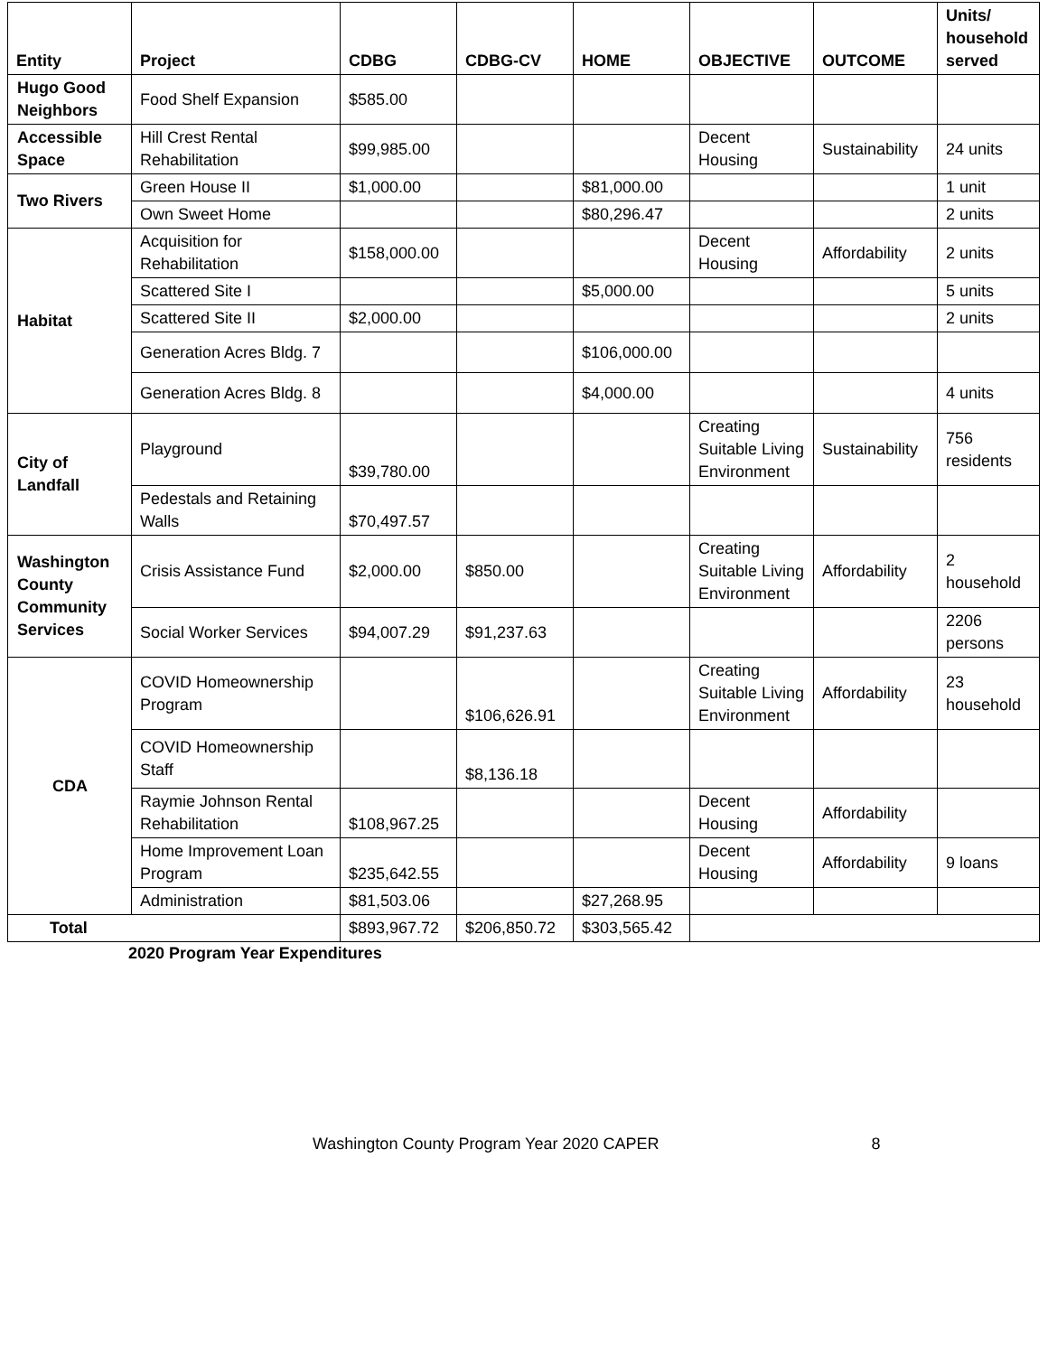| Entity | Project | CDBG | CDBG-CV | HOME | OBJECTIVE | OUTCOME | Units/ household served |
| --- | --- | --- | --- | --- | --- | --- | --- |
| Hugo Good Neighbors | Food Shelf Expansion | $585.00 | | | | | |
| Accessible Space | Hill Crest Rental Rehabilitation | $99,985.00 | | | Decent Housing | Sustainability | 24 units |
| Two Rivers | Green House II | $1,000.00 | | $81,000.00 | | | 1 unit |
| | Own Sweet Home | | | $80,296.47 | | | 2 units |
| Habitat | Acquisition for Rehabilitation | $158,000.00 | | | Decent Housing | Affordability | 2 units |
| | Scattered Site I | | | $5,000.00 | | | 5 units |
| | Scattered Site II | $2,000.00 | | | | | 2 units |
| | Generation Acres Bldg. 7 | | | $106,000.00 | | | |
| | Generation Acres Bldg. 8 | | | $4,000.00 | | | 4 units |
| City of Landfall | Playground | $39,780.00 | | | Creating Suitable Living Environment | Sustainability | 756 residents |
| | Pedestals and Retaining Walls | $70,497.57 | | | | | |
| Washington County Community Services | Crisis Assistance Fund | $2,000.00 | $850.00 | | Creating Suitable Living Environment | Affordability | 2 household |
| | Social Worker Services | $94,007.29 | $91,237.63 | | | | 2206 persons |
| CDA | COVID Homeownership Program | | $106,626.91 | | Creating Suitable Living Environment | Affordability | 23 household |
| | COVID Homeownership Staff | | $8,136.18 | | | | |
| | Raymie Johnson Rental Rehabilitation | $108,967.25 | | | Decent Housing | Affordability | |
| | Home Improvement Loan Program | $235,642.55 | | | Decent Housing | Affordability | 9 loans |
| | Administration | $81,503.06 | | $27,268.95 | | | |
| Total | | $893,967.72 | $206,850.72 | $303,565.42 | | | |
2020 Program Year Expenditures
Washington County Program Year 2020 CAPER 8